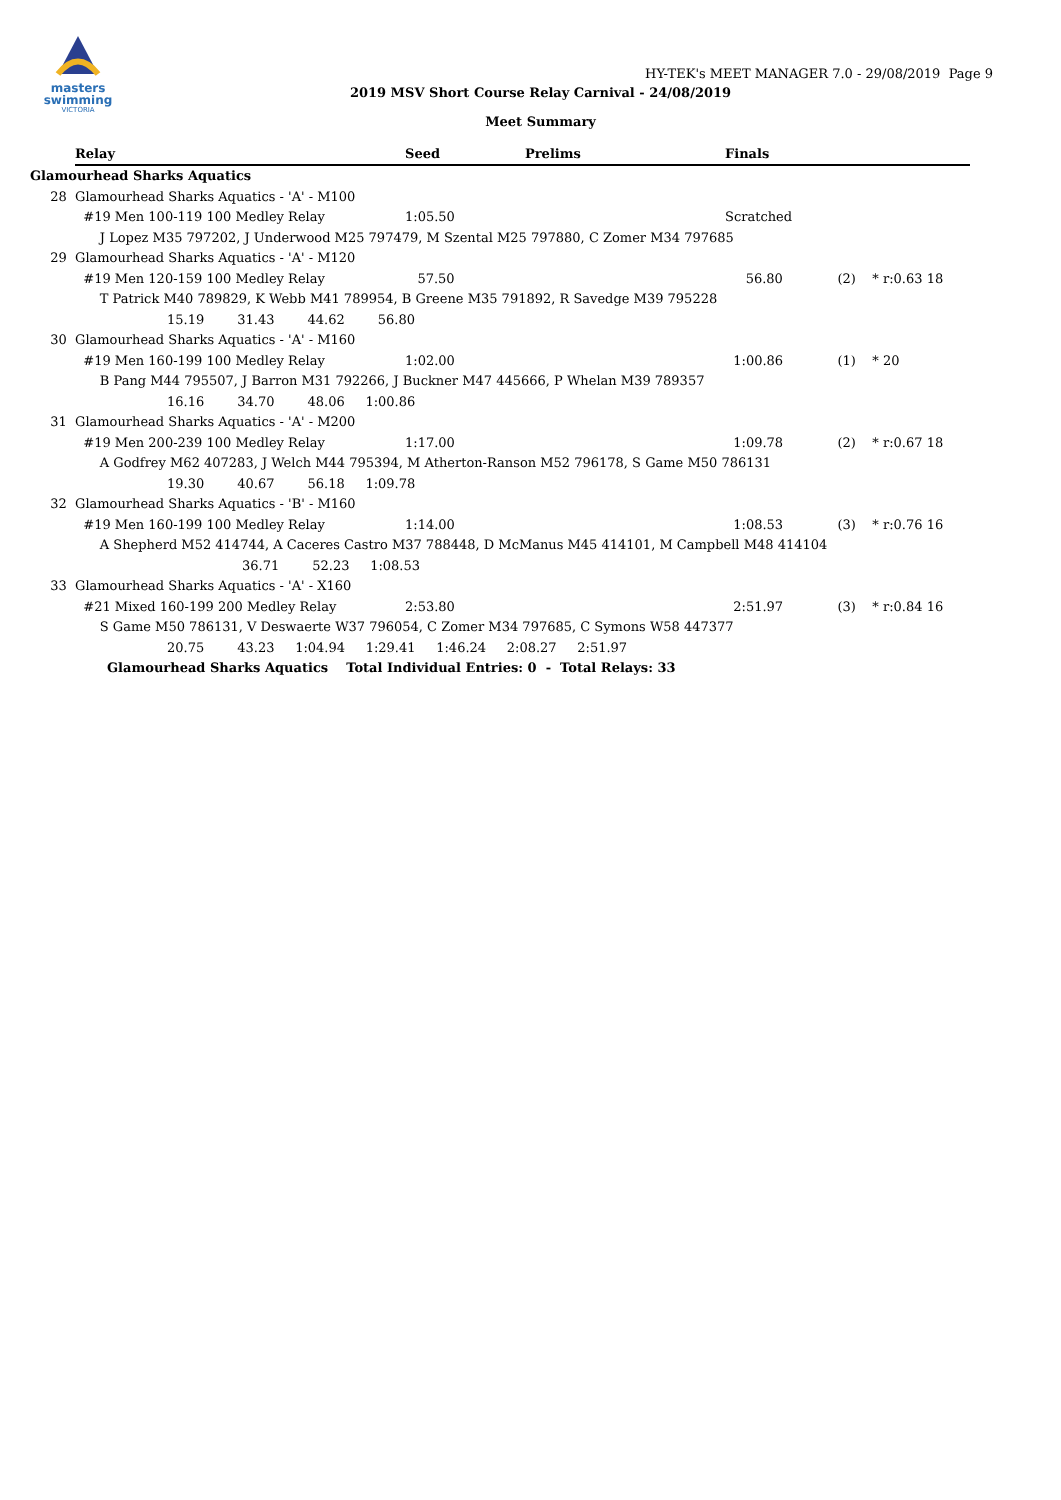masters
swimming
VICTORIA
HY-TEK's MEET MANAGER 7.0 - 29/08/2019 Page 9
2019 MSV Short Course Relay Carnival - 24/08/2019
Meet Summary
| | Relay | Seed | Prelims | Finals | |
| --- | --- | --- | --- | --- | --- |
| Glamourhead Sharks Aquatics | | | | | |
| 28 | Glamourhead Sharks Aquatics - 'A' - M100 | | | | |
| | #19 Men 100-119 100 Medley Relay | 1:05.50 | | Scratched | |
| | J Lopez M35 797202, J Underwood M25 797479, M Szental M25 797880, C Zomer M34 797685 | | | | |
| 29 | Glamourhead Sharks Aquatics - 'A' - M120 | | | | |
| | #19 Men 120-159 100 Medley Relay | 57.50 | | 56.80 | (2) * r:0.63 18 |
| | T Patrick M40 789829, K Webb M41 789954, B Greene M35 791892, R Savedge M39 795228 | | | | |
| | 15.19 31.43 44.62 56.80 | | | | |
| 30 | Glamourhead Sharks Aquatics - 'A' - M160 | | | | |
| | #19 Men 160-199 100 Medley Relay | 1:02.00 | | 1:00.86 | (1) * 20 |
| | B Pang M44 795507, J Barron M31 792266, J Buckner M47 445666, P Whelan M39 789357 | | | | |
| | 16.16 34.70 48.06 1:00.86 | | | | |
| 31 | Glamourhead Sharks Aquatics - 'A' - M200 | | | | |
| | #19 Men 200-239 100 Medley Relay | 1:17.00 | | 1:09.78 | (2) * r:0.67 18 |
| | A Godfrey M62 407283, J Welch M44 795394, M Atherton-Ranson M52 796178, S Game M50 786131 | | | | |
| | 19.30 40.67 56.18 1:09.78 | | | | |
| 32 | Glamourhead Sharks Aquatics - 'B' - M160 | | | | |
| | #19 Men 160-199 100 Medley Relay | 1:14.00 | | 1:08.53 | (3) * r:0.76 16 |
| | A Shepherd M52 414744, A Caceres Castro M37 788448, D McManus M45 414101, M Campbell M48 414104 | | | | |
| | 36.71 52.23 1:08.53 | | | | |
| 33 | Glamourhead Sharks Aquatics - 'A' - X160 | | | | |
| | #21 Mixed 160-199 200 Medley Relay | 2:53.80 | | 2:51.97 | (3) * r:0.84 16 |
| | S Game M50 786131, V Deswaerte W37 796054, C Zomer M34 797685, C Symons W58 447377 | | | | |
| | 20.75 43.23 1:04.94 1:29.41 1:46.24 2:08.27 2:51.97 | | | | |
| | Glamourhead Sharks Aquatics Total Individual Entries: 0 - Total Relays: 33 | | | | |